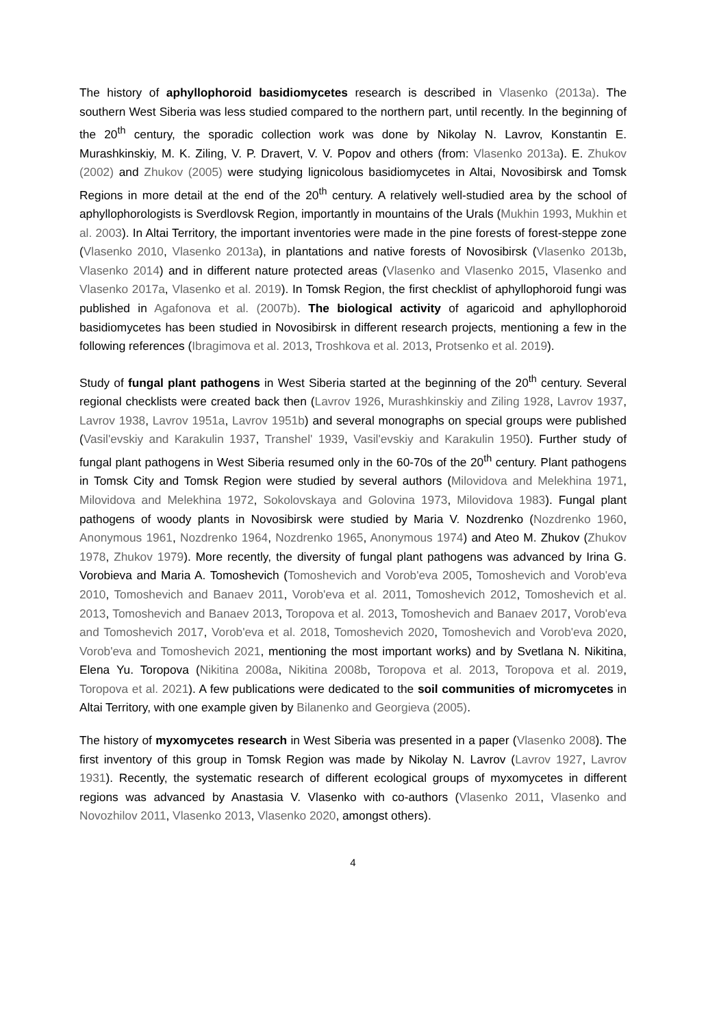The history of aphyllophoroid basidiomycetes research is described in Vlasenko (2013a). The southern West Siberia was less studied compared to the northern part, until recently. In the beginning of the 20<sup>th</sup> century, the sporadic collection work was done by Nikolay N. Lavrov, Konstantin E. Murashkinskiy, M. K. Ziling, V. P. Dravert, V. V. Popov and others (from: Vlasenko 2013a). E. Zhukov (2002) and Zhukov (2005) were studying lignicolous basidiomycetes in Altai, Novosibirsk and Tomsk Regions in more detail at the end of the 20<sup>th</sup> century. A relatively well-studied area by the school of aphyllophorologists is Sverdlovsk Region, importantly in mountains of the Urals (Mukhin 1993, Mukhin et al. 2003). In Altai Territory, the important inventories were made in the pine forests of forest-steppe zone (Vlasenko 2010, Vlasenko 2013a), in plantations and native forests of Novosibirsk (Vlasenko 2013b, Vlasenko 2014) and in different nature protected areas (Vlasenko and Vlasenko 2015, Vlasenko and Vlasenko 2017a, Vlasenko et al. 2019). In Tomsk Region, the first checklist of aphyllophoroid fungi was published in Agafonova et al. (2007b). The biological activity of agaricoid and aphyllophoroid basidiomycetes has been studied in Novosibirsk in different research projects, mentioning a few in the following references (Ibragimova et al. 2013, Troshkova et al. 2013, Protsenko et al. 2019).
Study of fungal plant pathogens in West Siberia started at the beginning of the 20<sup>th</sup> century. Several regional checklists were created back then (Lavrov 1926, Murashkinskiy and Ziling 1928, Lavrov 1937, Lavrov 1938, Lavrov 1951a, Lavrov 1951b) and several monographs on special groups were published (Vasil'evskiy and Karakulin 1937, Transhel' 1939, Vasil'evskiy and Karakulin 1950). Further study of fungal plant pathogens in West Siberia resumed only in the 60-70s of the 20<sup>th</sup> century. Plant pathogens in Tomsk City and Tomsk Region were studied by several authors (Milovidova and Melekhina 1971, Milovidova and Melekhina 1972, Sokolovskaya and Golovina 1973, Milovidova 1983). Fungal plant pathogens of woody plants in Novosibirsk were studied by Maria V. Nozdrenko (Nozdrenko 1960, Anonymous 1961, Nozdrenko 1964, Nozdrenko 1965, Anonymous 1974) and Ateo M. Zhukov (Zhukov 1978, Zhukov 1979). More recently, the diversity of fungal plant pathogens was advanced by Irina G. Vorobieva and Maria A. Tomoshevich (Tomoshevich and Vorob'eva 2005, Tomoshevich and Vorob'eva 2010, Tomoshevich and Banaev 2011, Vorob'eva et al. 2011, Tomoshevich 2012, Tomoshevich et al. 2013, Tomoshevich and Banaev 2013, Toropova et al. 2013, Tomoshevich and Banaev 2017, Vorob'eva and Tomoshevich 2017, Vorob'eva et al. 2018, Tomoshevich 2020, Tomoshevich and Vorob'eva 2020, Vorob'eva and Tomoshevich 2021, mentioning the most important works) and by Svetlana N. Nikitina, Elena Yu. Toropova (Nikitina 2008a, Nikitina 2008b, Toropova et al. 2013, Toropova et al. 2019, Toropova et al. 2021). A few publications were dedicated to the soil communities of micromycetes in Altai Territory, with one example given by Bilanenko and Georgieva (2005).
The history of myxomycetes research in West Siberia was presented in a paper (Vlasenko 2008). The first inventory of this group in Tomsk Region was made by Nikolay N. Lavrov (Lavrov 1927, Lavrov 1931). Recently, the systematic research of different ecological groups of myxomycetes in different regions was advanced by Anastasia V. Vlasenko with co-authors (Vlasenko 2011, Vlasenko and Novozhilov 2011, Vlasenko 2013, Vlasenko 2020, amongst others).
4